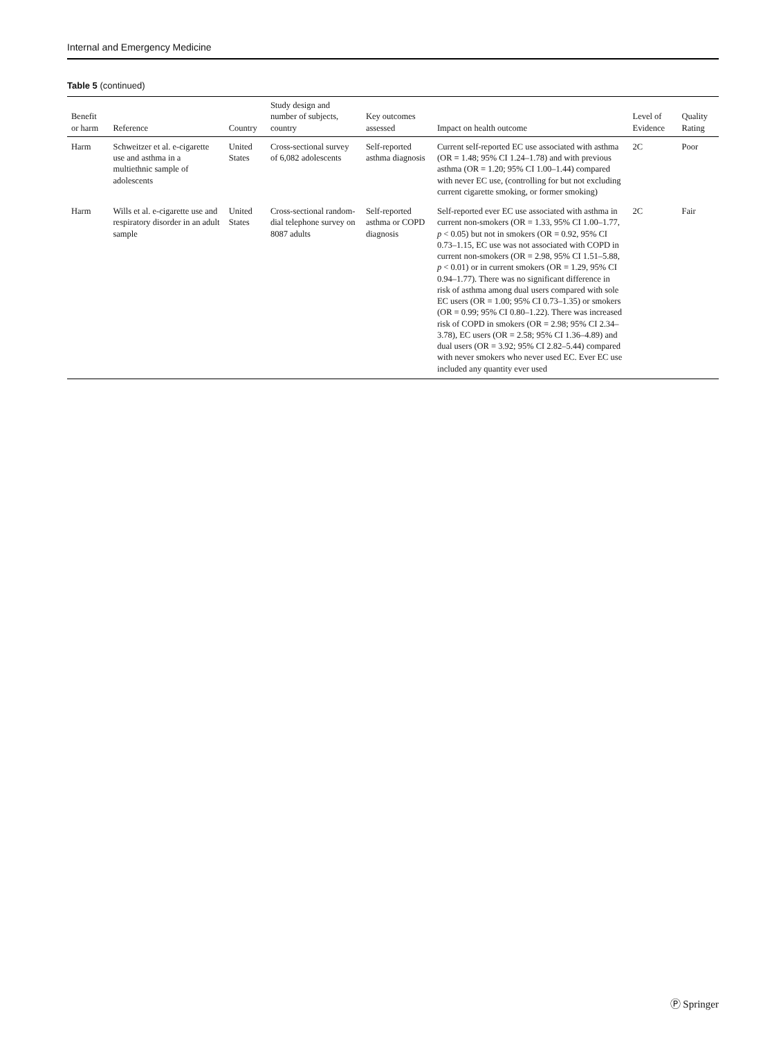Internal and Emergency Medicine
Table 5 (continued)
| Benefit or harm | Reference | Country | Study design and number of subjects, country | Key outcomes assessed | Impact on health outcome | Level of Evidence | Quality Rating |
| --- | --- | --- | --- | --- | --- | --- | --- |
| Harm | Schweitzer et al. e-cigarette use and asthma in a multiethnic sample of adolescents | United States | Cross-sectional survey of 6,082 adolescents | Self-reported asthma diagnosis | Current self-reported EC use associated with asthma (OR = 1.48; 95% CI 1.24–1.78) and with previous asthma (OR = 1.20; 95% CI 1.00–1.44) compared with never EC use, (controlling for but not excluding current cigarette smoking, or former smoking) | 2C | Poor |
| Harm | Wills et al. e-cigarette use and respiratory disorder in an adult sample | United States | Cross-sectional random-dial telephone survey on 8087 adults | Self-reported asthma or COPD diagnosis | Self-reported ever EC use associated with asthma in current non-smokers (OR = 1.33, 95% CI 1.00–1.77, p < 0.05) but not in smokers (OR = 0.92, 95% CI 0.73–1.15, EC use was not associated with COPD in current non-smokers (OR = 2.98, 95% CI 1.51–5.88, p < 0.01) or in current smokers (OR = 1.29, 95% CI 0.94–1.77). There was no significant difference in risk of asthma among dual users compared with sole EC users (OR = 1.00; 95% CI 0.73–1.35) or smokers (OR = 0.99; 95% CI 0.80–1.22). There was increased risk of COPD in smokers (OR = 2.98; 95% CI 2.34–3.78), EC users (OR = 2.58; 95% CI 1.36–4.89) and dual users (OR = 3.92; 95% CI 2.82–5.44) compared with never smokers who never used EC. Ever EC use included any quantity ever used | 2C | Fair |
Ⓟ Springer